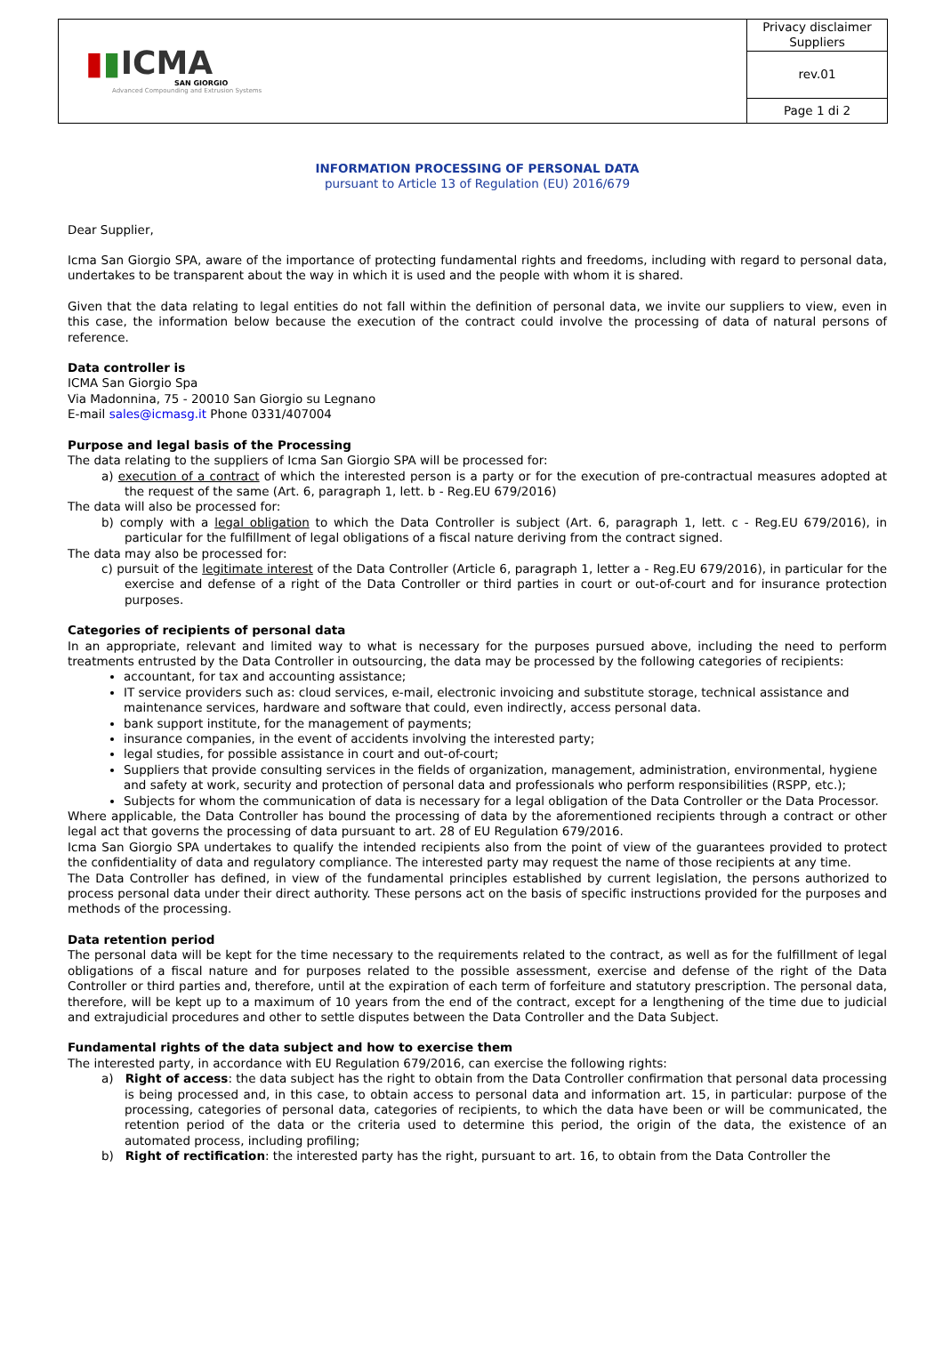| ▮ ▮ ICMA SAN GIORGIO Advanced Compounding and Extrusion Systems | Privacy disclaimer Suppliers |
| | rev.01 |
| | Page 1 di 2 |
INFORMATION PROCESSING OF PERSONAL DATA
pursuant to Article 13 of Regulation (EU) 2016/679
Dear Supplier,
Icma San Giorgio SPA, aware of the importance of protecting fundamental rights and freedoms, including with regard to personal data, undertakes to be transparent about the way in which it is used and the people with whom it is shared.
Given that the data relating to legal entities do not fall within the definition of personal data, we invite our suppliers to view, even in this case, the information below because the execution of the contract could involve the processing of data of natural persons of reference.
Data controller is
ICMA San Giorgio Spa
Via Madonnina, 75 - 20010 San Giorgio su Legnano
E-mail sales@icmasg.it Phone 0331/407004
Purpose and legal basis of the Processing
The data relating to the suppliers of Icma San Giorgio SPA will be processed for:
a) execution of a contract of which the interested person is a party or for the execution of pre-contractual measures adopted at the request of the same (Art. 6, paragraph 1, lett. b - Reg.EU 679/2016)
The data will also be processed for:
b) comply with a legal obligation to which the Data Controller is subject (Art. 6, paragraph 1, lett. c - Reg.EU 679/2016), in particular for the fulfillment of legal obligations of a fiscal nature deriving from the contract signed.
The data may also be processed for:
c) pursuit of the legitimate interest of the Data Controller (Article 6, paragraph 1, letter a - Reg.EU 679/2016), in particular for the exercise and defense of a right of the Data Controller or third parties in court or out-of-court and for insurance protection purposes.
Categories of recipients of personal data
In an appropriate, relevant and limited way to what is necessary for the purposes pursued above, including the need to perform treatments entrusted by the Data Controller in outsourcing, the data may be processed by the following categories of recipients:
accountant, for tax and accounting assistance;
IT service providers such as: cloud services, e-mail, electronic invoicing and substitute storage, technical assistance and maintenance services, hardware and software that could, even indirectly, access personal data.
bank support institute, for the management of payments;
insurance companies, in the event of accidents involving the interested party;
legal studies, for possible assistance in court and out-of-court;
Suppliers that provide consulting services in the fields of organization, management, administration, environmental, hygiene and safety at work, security and protection of personal data and professionals who perform responsibilities (RSPP, etc.);
Subjects for whom the communication of data is necessary for a legal obligation of the Data Controller or the Data Processor.
Where applicable, the Data Controller has bound the processing of data by the aforementioned recipients through a contract or other legal act that governs the processing of data pursuant to art. 28 of EU Regulation 679/2016.
Icma San Giorgio SPA undertakes to qualify the intended recipients also from the point of view of the guarantees provided to protect the confidentiality of data and regulatory compliance. The interested party may request the name of those recipients at any time.
The Data Controller has defined, in view of the fundamental principles established by current legislation, the persons authorized to process personal data under their direct authority. These persons act on the basis of specific instructions provided for the purposes and methods of the processing.
Data retention period
The personal data will be kept for the time necessary to the requirements related to the contract, as well as for the fulfillment of legal obligations of a fiscal nature and for purposes related to the possible assessment, exercise and defense of the right of the Data Controller or third parties and, therefore, until at the expiration of each term of forfeiture and statutory prescription. The personal data, therefore, will be kept up to a maximum of 10 years from the end of the contract, except for a lengthening of the time due to judicial and extrajudicial procedures and other to settle disputes between the Data Controller and the Data Subject.
Fundamental rights of the data subject and how to exercise them
The interested party, in accordance with EU Regulation 679/2016, can exercise the following rights:
a) Right of access: the data subject has the right to obtain from the Data Controller confirmation that personal data processing is being processed and, in this case, to obtain access to personal data and information art. 15, in particular: purpose of the processing, categories of personal data, categories of recipients, to which the data have been or will be communicated, the retention period of the data or the criteria used to determine this period, the origin of the data, the existence of an automated process, including profiling;
b) Right of rectification: the interested party has the right, pursuant to art. 16, to obtain from the Data Controller the